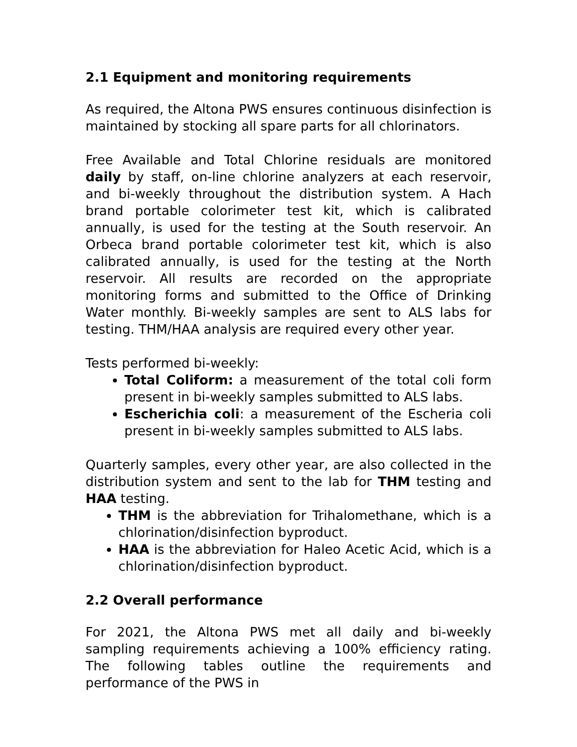2.1 Equipment and monitoring requirements
As required, the Altona PWS ensures continuous disinfection is maintained by stocking all spare parts for all chlorinators.
Free Available and Total Chlorine residuals are monitored daily by staff, on-line chlorine analyzers at each reservoir, and bi-weekly throughout the distribution system. A Hach brand portable colorimeter test kit, which is calibrated annually, is used for the testing at the South reservoir. An Orbeca brand portable colorimeter test kit, which is also calibrated annually, is used for the testing at the North reservoir. All results are recorded on the appropriate monitoring forms and submitted to the Office of Drinking Water monthly. Bi-weekly samples are sent to ALS labs for testing. THM/HAA analysis are required every other year.
Tests performed bi-weekly:
Total Coliform: a measurement of the total coli form present in bi-weekly samples submitted to ALS labs.
Escherichia coli: a measurement of the Escheria coli present in bi-weekly samples submitted to ALS labs.
Quarterly samples, every other year, are also collected in the distribution system and sent to the lab for THM testing and HAA testing.
THM is the abbreviation for Trihalomethane, which is a chlorination/disinfection byproduct.
HAA is the abbreviation for Haleo Acetic Acid, which is a chlorination/disinfection byproduct.
2.2 Overall performance
For 2021, the Altona PWS met all daily and bi-weekly sampling requirements achieving a 100% efficiency rating. The following tables outline the requirements and performance of the PWS in